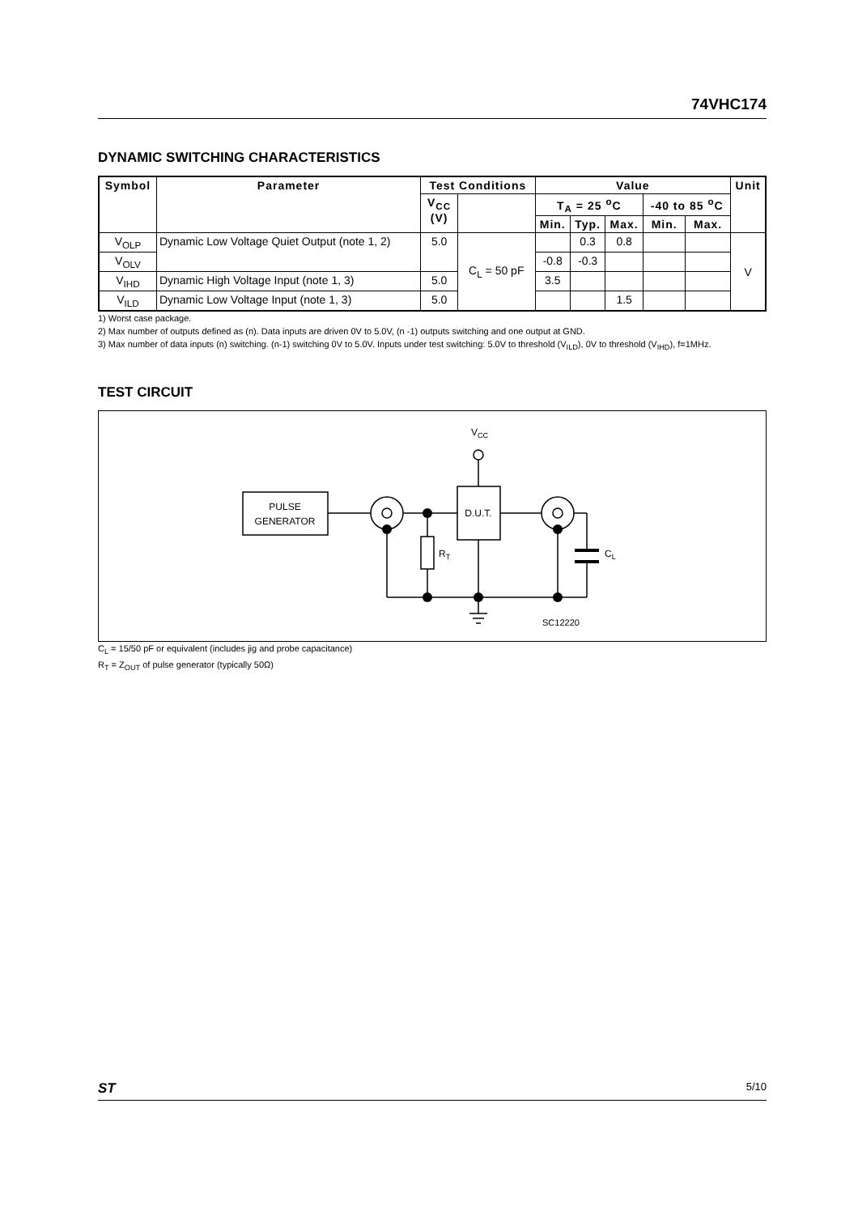74VHC174
DYNAMIC SWITCHING CHARACTERISTICS
| Symbol | Parameter | Test Conditions | | Value | | | | | Unit |
| --- | --- | --- | --- | --- | --- | --- | --- | --- | --- |
| | | V<sub>CC</sub> (V) | | T<sub>A</sub> = 25 <sup>o</sup>C | | | -40 to 85 <sup>o</sup>C | | |
| | | | | Min. | Typ. | Max. | Min. | Max. | |
| V<sub>OLP</sub> | Dynamic Low Voltage Quiet Output (note 1, 2) | 5.0 | C<sub>L</sub> = 50 pF | | 0.3 | 0.8 | | | V |
| V<sub>OLV</sub> | | | | -0.8 | -0.3 | | | | |
| V<sub>IHD</sub> | Dynamic High Voltage Input (note 1, 3) | 5.0 | | 3.5 | | | | | |
| V<sub>ILD</sub> | Dynamic Low Voltage Input (note 1, 3) | 5.0 | | | | 1.5 | | | |
1) Worst case package.
2) Max number of outputs defined as (n). Data inputs are driven 0V to 5.0V, (n -1) outputs switching and one output at GND.
3) Max number of data inputs (n) switching. (n-1) switching 0V to 5.0V. Inputs under test switching: 5.0V to threshold (V<sub>ILD</sub>), 0V to threshold (V<sub>IHD</sub>), f=1MHz.
TEST CIRCUIT
PULSE
GENERATOR
D.U.T.
VCC
RT
CL
SC12220
C<sub>L</sub> = 15/50 pF or equivalent (includes jig and probe capacitance)
R<sub>T</sub> = Z<sub>OUT</sub> of pulse generator (typically 50Ω)
ST 5/10